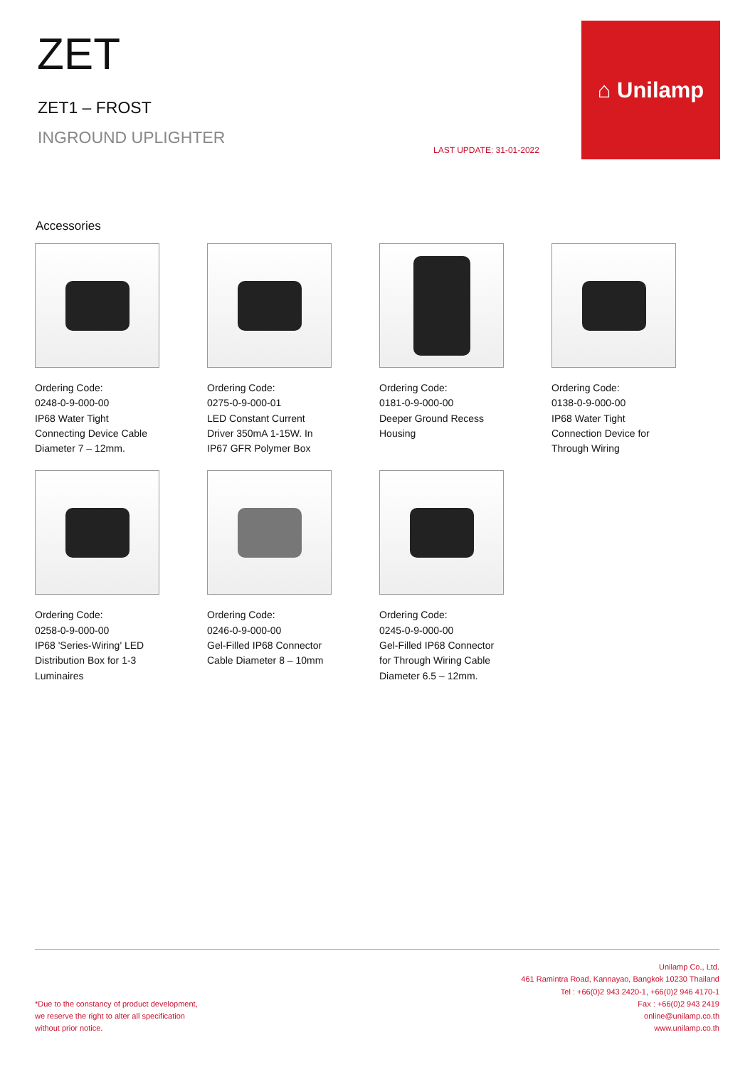ZET
ZET1 – FROST
INGROUND UPLIGHTER
LAST UPDATE: 31-01-2022
⌂ Unilamp
Accessories
Ordering Code:
0248-0-9-000-00
IP68 Water Tight
Connecting Device Cable
Diameter 7 – 12mm.
Ordering Code:
0275-0-9-000-01
LED Constant Current
Driver 350mA 1-15W. In
IP67 GFR Polymer Box
Ordering Code:
0181-0-9-000-00
Deeper Ground Recess
Housing
Ordering Code:
0138-0-9-000-00
IP68 Water Tight
Connection Device for
Through Wiring
Ordering Code:
0258-0-9-000-00
IP68 'Series-Wiring' LED
Distribution Box for 1-3
Luminaires
Ordering Code:
0246-0-9-000-00
Gel-Filled IP68 Connector
Cable Diameter 8 – 10mm
Ordering Code:
0245-0-9-000-00
Gel-Filled IP68 Connector
for Through Wiring Cable
Diameter 6.5 – 12mm.
*Due to the constancy of product development,
we reserve the right to alter all specification
without prior notice.
Unilamp Co., Ltd.
461 Ramintra Road, Kannayao, Bangkok 10230 Thailand
Tel : +66(0)2 943 2420-1, +66(0)2 946 4170-1
Fax : +66(0)2 943 2419
online@unilamp.co.th
www.unilamp.co.th